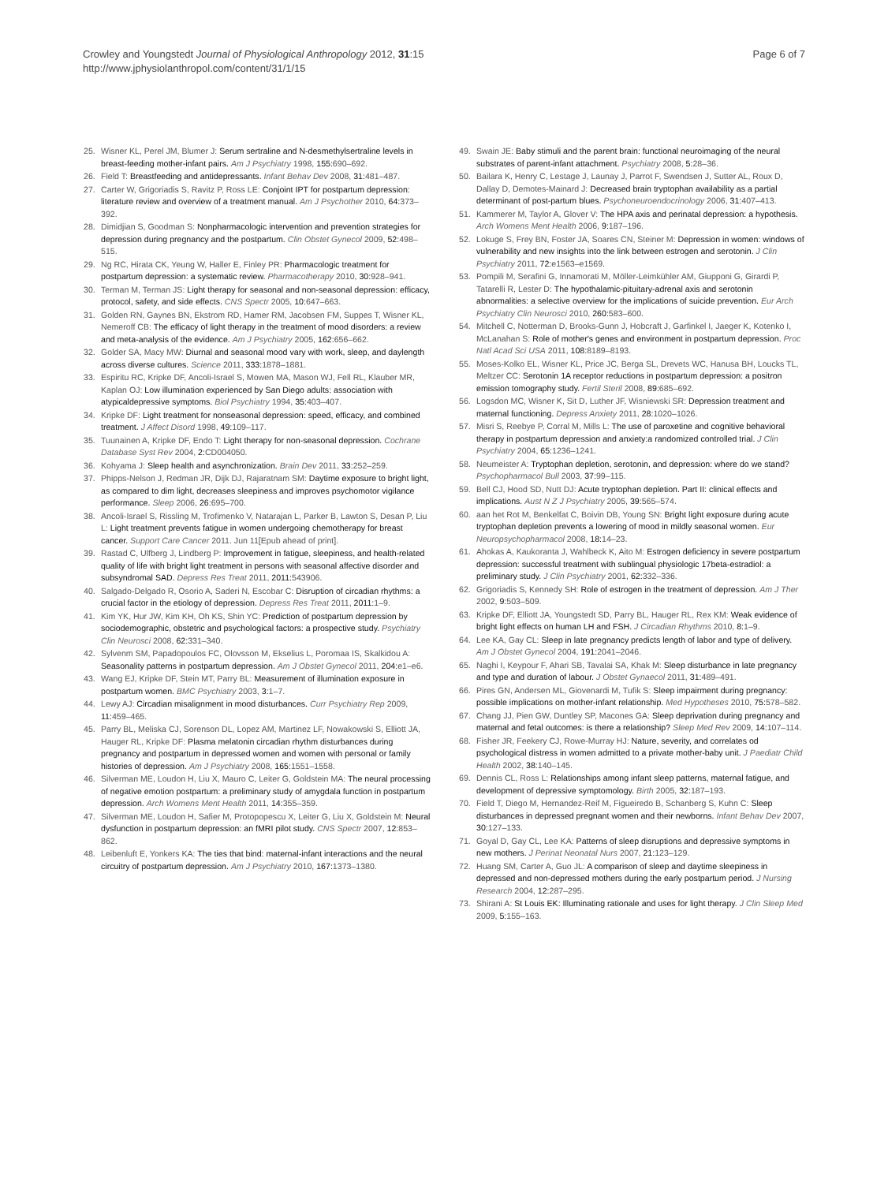Crowley and Youngstedt Journal of Physiological Anthropology 2012, 31:15
http://www.jphysiolanthropol.com/content/31/1/15
Page 6 of 7
25. Wisner KL, Perel JM, Blumer J: Serum sertraline and N-desmethylsertraline levels in breast-feeding mother-infant pairs. Am J Psychiatry 1998, 155: 690–692.
26. Field T: Breastfeeding and antidepressants. Infant Behav Dev 2008, 31: 481–487.
27. Carter W, Grigoriadis S, Ravitz P, Ross LE: Conjoint IPT for postpartum depression: literature review and overview of a treatment manual. Am J Psychother 2010, 64: 373–392.
28. Dimidjian S, Goodman S: Nonpharmacologic intervention and prevention strategies for depression during pregnancy and the postpartum. Clin Obstet Gynecol 2009, 52: 498–515.
29. Ng RC, Hirata CK, Yeung W, Haller E, Finley PR: Pharmacologic treatment for postpartum depression: a systematic review. Pharmacotherapy 2010, 30: 928–941.
30. Terman M, Terman JS: Light therapy for seasonal and non-seasonal depression: efficacy, protocol, safety, and side effects. CNS Spectr 2005, 10: 647–663.
31. Golden RN, Gaynes BN, Ekstrom RD, Hamer RM, Jacobsen FM, Suppes T, Wisner KL, Nemeroff CB: The efficacy of light therapy in the treatment of mood disorders: a review and meta-analysis of the evidence. Am J Psychiatry 2005, 162: 656–662.
32. Golder SA, Macy MW: Diurnal and seasonal mood vary with work, sleep, and daylength across diverse cultures. Science 2011, 333: 1878–1881.
33. Espiritu RC, Kripke DF, Ancoli-Israel S, Mowen MA, Mason WJ, Fell RL, Klauber MR, Kaplan OJ: Low illumination experienced by San Diego adults: association with atypicaldepressive symptoms. Biol Psychiatry 1994, 35: 403–407.
34. Kripke DF: Light treatment for nonseasonal depression: speed, efficacy, and combined treatment. J Affect Disord 1998, 49: 109–117.
35. Tuunainen A, Kripke DF, Endo T: Light therapy for non-seasonal depression. Cochrane Database Syst Rev 2004, 2: CD004050.
36. Kohyama J: Sleep health and asynchronization. Brain Dev 2011, 33: 252–259.
37. Phipps-Nelson J, Redman JR, Dijk DJ, Rajaratnam SM: Daytime exposure to bright light, as compared to dim light, decreases sleepiness and improves psychomotor vigilance performance. Sleep 2006, 26: 695–700.
38. Ancoli-Israel S, Rissling M, Trofimenko V, Natarajan L, Parker B, Lawton S, Desan P, Liu L: Light treatment prevents fatigue in women undergoing chemotherapy for breast cancer. Support Care Cancer 2011. Jun 11[Epub ahead of print].
39. Rastad C, Ulfberg J, Lindberg P: Improvement in fatigue, sleepiness, and health-related quality of life with bright light treatment in persons with seasonal affective disorder and subsyndromal SAD. Depress Res Treat 2011, 2011: 543906.
40. Salgado-Delgado R, Osorio A, Saderi N, Escobar C: Disruption of circadian rhythms: a crucial factor in the etiology of depression. Depress Res Treat 2011, 2011: 1–9.
41. Kim YK, Hur JW, Kim KH, Oh KS, Shin YC: Prediction of postpartum depression by sociodemographic, obstetric and psychological factors: a prospective study. Psychiatry Clin Neurosci 2008, 62: 331–340.
42. Sylvenm SM, Papadopoulos FC, Olovsson M, Ekselius L, Poromaa IS, Skalkidou A: Seasonality patterns in postpartum depression. Am J Obstet Gynecol 2011, 204: e1–e6.
43. Wang EJ, Kripke DF, Stein MT, Parry BL: Measurement of illumination exposure in postpartum women. BMC Psychiatry 2003, 3: 1–7.
44. Lewy AJ: Circadian misalignment in mood disturbances. Curr Psychiatry Rep 2009, 11: 459–465.
45. Parry BL, Meliska CJ, Sorenson DL, Lopez AM, Martinez LF, Nowakowski S, Elliott JA, Hauger RL, Kripke DF: Plasma melatonin circadian rhythm disturbances during pregnancy and postpartum in depressed women and women with personal or family histories of depression. Am J Psychiatry 2008, 165: 1551–1558.
46. Silverman ME, Loudon H, Liu X, Mauro C, Leiter G, Goldstein MA: The neural processing of negative emotion postpartum: a preliminary study of amygdala function in postpartum depression. Arch Womens Ment Health 2011, 14: 355–359.
47. Silverman ME, Loudon H, Safier M, Protopopescu X, Leiter G, Liu X, Goldstein M: Neural dysfunction in postpartum depression: an fMRI pilot study. CNS Spectr 2007, 12: 853–862.
48. Leibenluft E, Yonkers KA: The ties that bind: maternal-infant interactions and the neural circuitry of postpartum depression. Am J Psychiatry 2010, 167: 1373–1380.
49. Swain JE: Baby stimuli and the parent brain: functional neuroimaging of the neural substrates of parent-infant attachment. Psychiatry 2008, 5: 28–36.
50. Bailara K, Henry C, Lestage J, Launay J, Parrot F, Swendsen J, Sutter AL, Roux D, Dallay D, Demotes-Mainard J: Decreased brain tryptophan availability as a partial determinant of post-partum blues. Psychoneuroendocrinology 2006, 31: 407–413.
51. Kammerer M, Taylor A, Glover V: The HPA axis and perinatal depression: a hypothesis. Arch Womens Ment Health 2006, 9: 187–196.
52. Lokuge S, Frey BN, Foster JA, Soares CN, Steiner M: Depression in women: windows of vulnerability and new insights into the link between estrogen and serotonin. J Clin Psychiatry 2011, 72: e1563–e1569.
53. Pompili M, Serafini G, Innamorati M, Möller-Leimkühler AM, Giupponi G, Girardi P, Tatarelli R, Lester D: The hypothalamic-pituitary-adrenal axis and serotonin abnormalities: a selective overview for the implications of suicide prevention. Eur Arch Psychiatry Clin Neurosci 2010, 260: 583–600.
54. Mitchell C, Notterman D, Brooks-Gunn J, Hobcraft J, Garfinkel I, Jaeger K, Kotenko I, McLanahan S: Role of mother's genes and environment in postpartum depression. Proc Natl Acad Sci USA 2011, 108: 8189–8193.
55. Moses-Kolko EL, Wisner KL, Price JC, Berga SL, Drevets WC, Hanusa BH, Loucks TL, Meltzer CC: Serotonin 1A receptor reductions in postpartum depression: a positron emission tomography study. Fertil Steril 2008, 89: 685–692.
56. Logsdon MC, Wisner K, Sit D, Luther JF, Wisniewski SR: Depression treatment and maternal functioning. Depress Anxiety 2011, 28: 1020–1026.
57. Misri S, Reebye P, Corral M, Mills L: The use of paroxetine and cognitive behavioral therapy in postpartum depression and anxiety:a randomized controlled trial. J Clin Psychiatry 2004, 65: 1236–1241.
58. Neumeister A: Tryptophan depletion, serotonin, and depression: where do we stand? Psychopharmacol Bull 2003, 37: 99–115.
59. Bell CJ, Hood SD, Nutt DJ: Acute tryptophan depletion. Part II: clinical effects and implications. Aust N Z J Psychiatry 2005, 39: 565–574.
60. aan het Rot M, Benkelfat C, Boivin DB, Young SN: Bright light exposure during acute tryptophan depletion prevents a lowering of mood in mildly seasonal women. Eur Neuropsychopharmacol 2008, 18: 14–23.
61. Ahokas A, Kaukoranta J, Wahlbeck K, Aito M: Estrogen deficiency in severe postpartum depression: successful treatment with sublingual physiologic 17beta-estradiol: a preliminary study. J Clin Psychiatry 2001, 62: 332–336.
62. Grigoriadis S, Kennedy SH: Role of estrogen in the treatment of depression. Am J Ther 2002, 9: 503–509.
63. Kripke DF, Elliott JA, Youngstedt SD, Parry BL, Hauger RL, Rex KM: Weak evidence of bright light effects on human LH and FSH. J Circadian Rhythms 2010, 8: 1–9.
64. Lee KA, Gay CL: Sleep in late pregnancy predicts length of labor and type of delivery. Am J Obstet Gynecol 2004, 191: 2041–2046.
65. Naghi I, Keypour F, Ahari SB, Tavalai SA, Khak M: Sleep disturbance in late pregnancy and type and duration of labour. J Obstet Gynaecol 2011, 31: 489–491.
66. Pires GN, Andersen ML, Giovenardi M, Tufik S: Sleep impairment during pregnancy: possible implications on mother-infant relationship. Med Hypotheses 2010, 75: 578–582.
67. Chang JJ, Pien GW, Duntley SP, Macones GA: Sleep deprivation during pregnancy and maternal and fetal outcomes: is there a relationship? Sleep Med Rev 2009, 14: 107–114.
68. Fisher JR, Feekery CJ, Rowe-Murray HJ: Nature, severity, and correlates od psychological distress in women admitted to a private mother-baby unit. J Paediatr Child Health 2002, 38: 140–145.
69. Dennis CL, Ross L: Relationships among infant sleep patterns, maternal fatigue, and development of depressive symptomology. Birth 2005, 32: 187–193.
70. Field T, Diego M, Hernandez-Reif M, Figueiredo B, Schanberg S, Kuhn C: Sleep disturbances in depressed pregnant women and their newborns. Infant Behav Dev 2007, 30: 127–133.
71. Goyal D, Gay CL, Lee KA: Patterns of sleep disruptions and depressive symptoms in new mothers. J Perinat Neonatal Nurs 2007, 21: 123–129.
72. Huang SM, Carter A, Guo JL: A comparison of sleep and daytime sleepiness in depressed and non-depressed mothers during the early postpartum period. J Nursing Research 2004, 12: 287–295.
73. Shirani A: St Louis EK: Illuminating rationale and uses for light therapy. J Clin Sleep Med 2009, 5: 155–163.